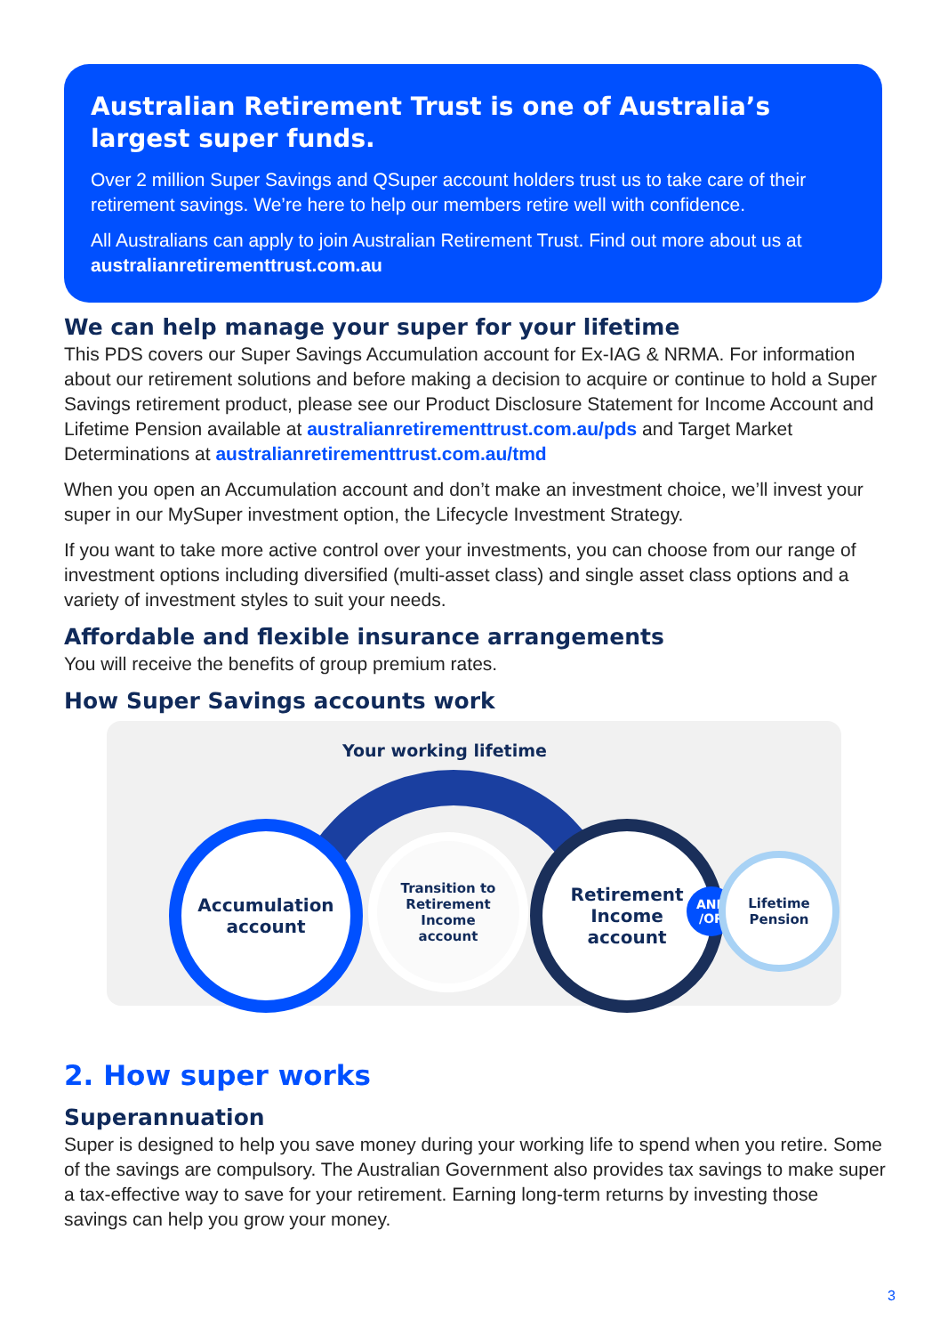Australian Retirement Trust is one of Australia’s
largest super funds.
Over 2 million Super Savings and QSuper account holders trust us to take care of their retirement savings. We’re here to help our members retire well with confidence.
All Australians can apply to join Australian Retirement Trust. Find out more about us at australianretirementtrust.com.au
We can help manage your super for your lifetime
This PDS covers our Super Savings Accumulation account for Ex-IAG & NRMA. For information about our retirement solutions and before making a decision to acquire or continue to hold a Super Savings retirement product, please see our Product Disclosure Statement for Income Account and Lifetime Pension available at australianretirementtrust.com.au/pds and Target Market Determinations at australianretirementtrust.com.au/tmd
When you open an Accumulation account and don’t make an investment choice, we’ll invest your super in our MySuper investment option, the Lifecycle Investment Strategy.
If you want to take more active control over your investments, you can choose from our range of investment options including diversified (multi-asset class) and single asset class options and a variety of investment styles to suit your needs.
Affordable and flexible insurance arrangements
You will receive the benefits of group premium rates.
How Super Savings accounts work
Your working lifetime
Accumulation
account
Transition to
Retirement
Income
account
Retirement
Income
account
AND
/OR
Lifetime
Pension
2. How super works
Superannuation
Super is designed to help you save money during your working life to spend when you retire. Some of the savings are compulsory. The Australian Government also provides tax savings to make super a tax-effective way to save for your retirement. Earning long-term returns by investing those savings can help you grow your money.
3